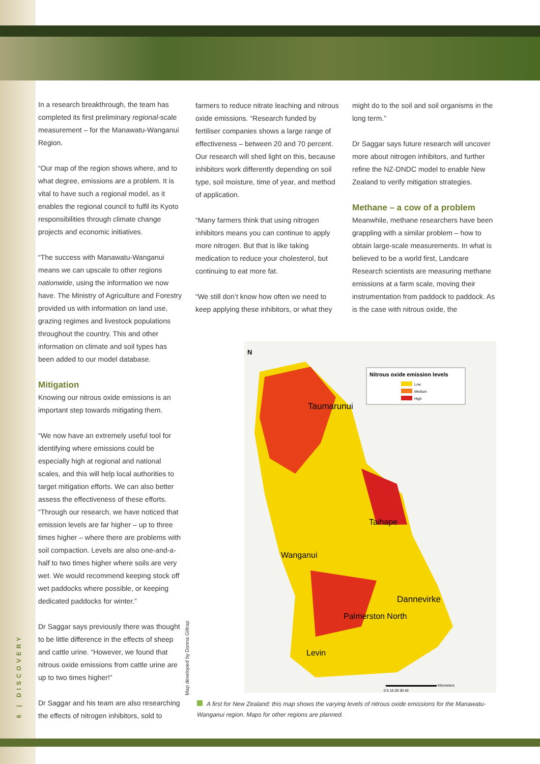In a research breakthrough, the team has completed its first preliminary regional-scale measurement – for the Manawatu-Wanganui Region.
“Our map of the region shows where, and to what degree, emissions are a problem. It is vital to have such a regional model, as it enables the regional council to fulfil its Kyoto responsibilities through climate change projects and economic initiatives.
“The success with Manawatu-Wanganui means we can upscale to other regions nationwide, using the information we now have. The Ministry of Agriculture and Forestry provided us with information on land use, grazing regimes and livestock populations throughout the country. This and other information on climate and soil types has been added to our model database.
Mitigation
Knowing our nitrous oxide emissions is an important step towards mitigating them.
“We now have an extremely useful tool for identifying where emissions could be especially high at regional and national scales, and this will help local authorities to target mitigation efforts. We can also better assess the effectiveness of these efforts.
“Through our research, we have noticed that emission levels are far higher – up to three times higher – where there are problems with soil compaction. Levels are also one-and-a-half to two times higher where soils are very wet. We would recommend keeping stock off wet paddocks where possible, or keeping dedicated paddocks for winter.”
Dr Saggar says previously there was thought to be little difference in the effects of sheep and cattle urine. “However, we found that nitrous oxide emissions from cattle urine are up to two times higher!”
Dr Saggar and his team are also researching the effects of nitrogen inhibitors, sold to
farmers to reduce nitrate leaching and nitrous oxide emissions. “Research funded by fertiliser companies shows a large range of effectiveness – between 20 and 70 percent. Our research will shed light on this, because inhibitors work differently depending on soil type, soil moisture, time of year, and method of application.
“Many farmers think that using nitrogen inhibitors means you can continue to apply more nitrogen. But that is like taking medication to reduce your cholesterol, but continuing to eat more fat.
“We still don’t know how often we need to keep applying these inhibitors, or what they
might do to the soil and soil organisms in the long term.”
Dr Saggar says future research will uncover more about nitrogen inhibitors, and further refine the NZ-DNDC model to enable New Zealand to verify mitigation strategies.
Methane – a cow of a problem
Meanwhile, methane researchers have been grappling with a similar problem – how to obtain large-scale measurements. In what is believed to be a world first, Landcare Research scientists are measuring methane emissions at a farm scale, moving their instrumentation from paddock to paddock. As is the case with nitrous oxide, the
N
Taumarunui
Taihape
Wanganui
Dannevirke
Palmerston North
Levin
Nitrous oxide emission levels
Low
Medium
High
0 5 10 20 30 40
Kilometers
Map developed by Donna Giltrap
A first for New Zealand: this map shows the varying levels of nitrous oxide emissions for the Manawatu-Wanganui region. Maps for other regions are planned.
6 | DISCOVERY